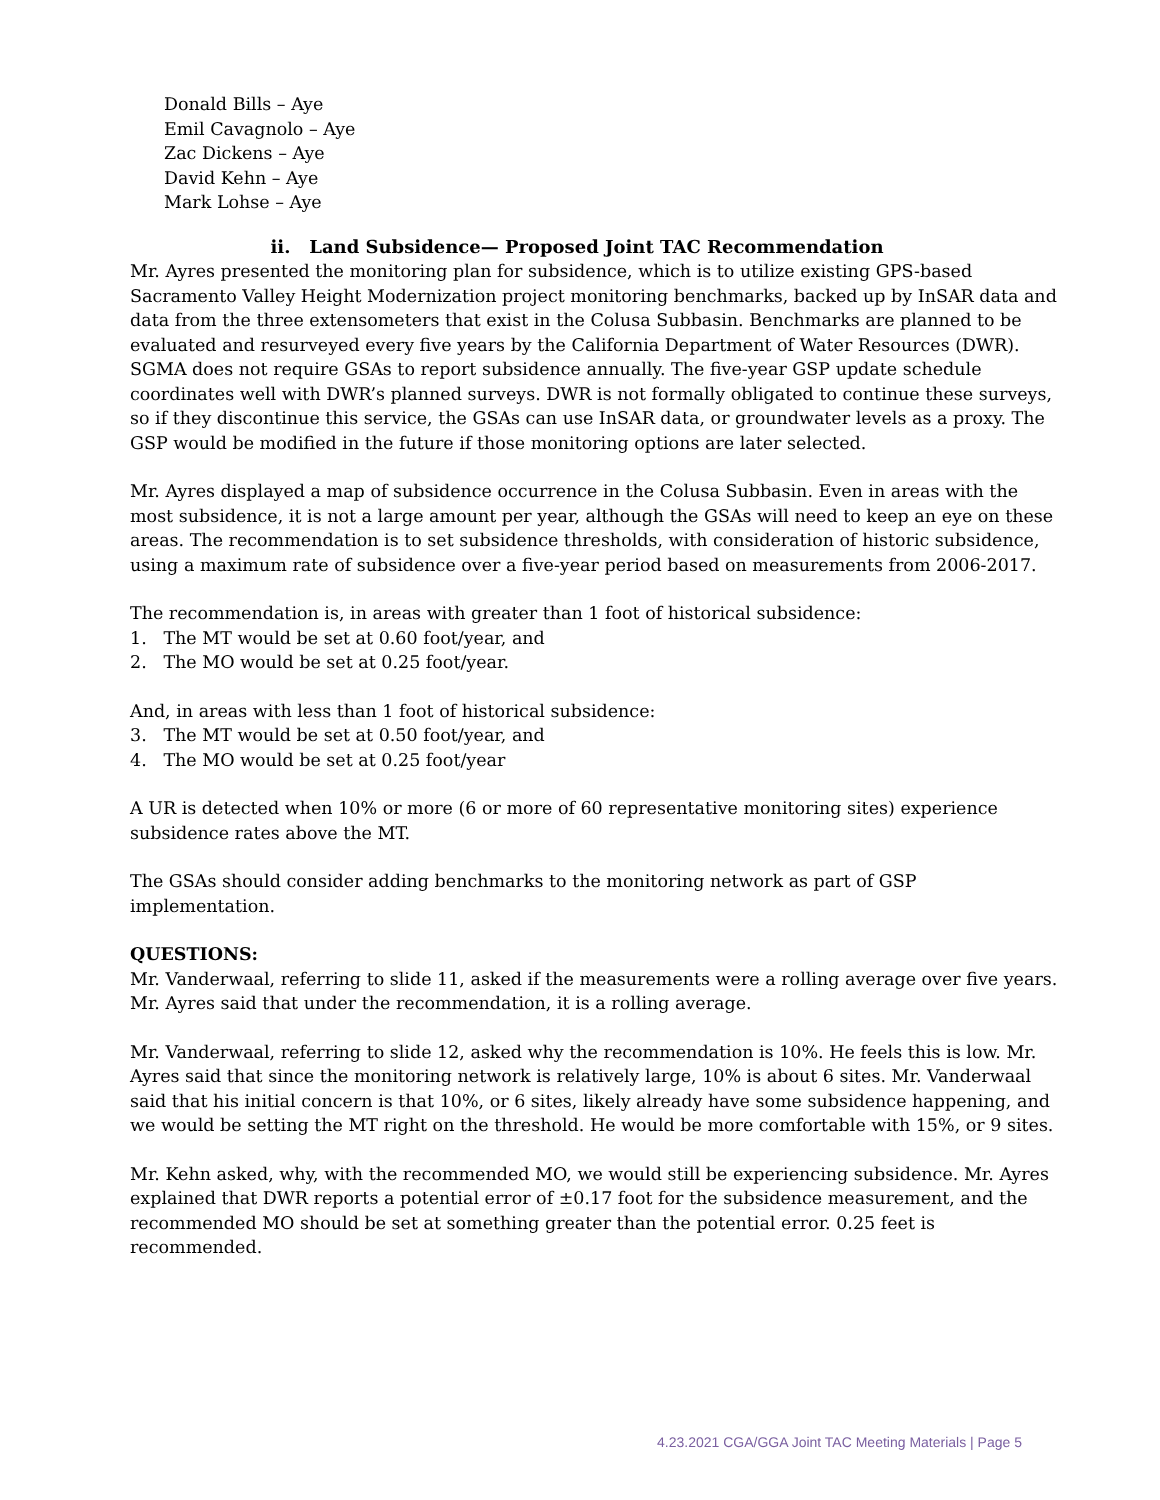Donald Bills – Aye
Emil Cavagnolo – Aye
Zac Dickens – Aye
David Kehn – Aye
Mark Lohse – Aye
ii. Land Subsidence— Proposed Joint TAC Recommendation
Mr. Ayres presented the monitoring plan for subsidence, which is to utilize existing GPS-based Sacramento Valley Height Modernization project monitoring benchmarks, backed up by InSAR data and data from the three extensometers that exist in the Colusa Subbasin. Benchmarks are planned to be evaluated and resurveyed every five years by the California Department of Water Resources (DWR). SGMA does not require GSAs to report subsidence annually. The five-year GSP update schedule coordinates well with DWR’s planned surveys. DWR is not formally obligated to continue these surveys, so if they discontinue this service, the GSAs can use InSAR data, or groundwater levels as a proxy. The GSP would be modified in the future if those monitoring options are later selected.
Mr. Ayres displayed a map of subsidence occurrence in the Colusa Subbasin. Even in areas with the most subsidence, it is not a large amount per year, although the GSAs will need to keep an eye on these areas. The recommendation is to set subsidence thresholds, with consideration of historic subsidence, using a maximum rate of subsidence over a five-year period based on measurements from 2006-2017.
The recommendation is, in areas with greater than 1 foot of historical subsidence:
1. The MT would be set at 0.60 foot/year, and
2. The MO would be set at 0.25 foot/year.
And, in areas with less than 1 foot of historical subsidence:
3. The MT would be set at 0.50 foot/year, and
4. The MO would be set at 0.25 foot/year
A UR is detected when 10% or more (6 or more of 60 representative monitoring sites) experience subsidence rates above the MT.
The GSAs should consider adding benchmarks to the monitoring network as part of GSP implementation.
QUESTIONS:
Mr. Vanderwaal, referring to slide 11, asked if the measurements were a rolling average over five years. Mr. Ayres said that under the recommendation, it is a rolling average.
Mr. Vanderwaal, referring to slide 12, asked why the recommendation is 10%. He feels this is low. Mr. Ayres said that since the monitoring network is relatively large, 10% is about 6 sites. Mr. Vanderwaal said that his initial concern is that 10%, or 6 sites, likely already have some subsidence happening, and we would be setting the MT right on the threshold. He would be more comfortable with 15%, or 9 sites.
Mr. Kehn asked, why, with the recommended MO, we would still be experiencing subsidence. Mr. Ayres explained that DWR reports a potential error of ±0.17 foot for the subsidence measurement, and the recommended MO should be set at something greater than the potential error. 0.25 feet is recommended.
4.23.2021 CGA/GGA Joint TAC Meeting Materials | Page 5